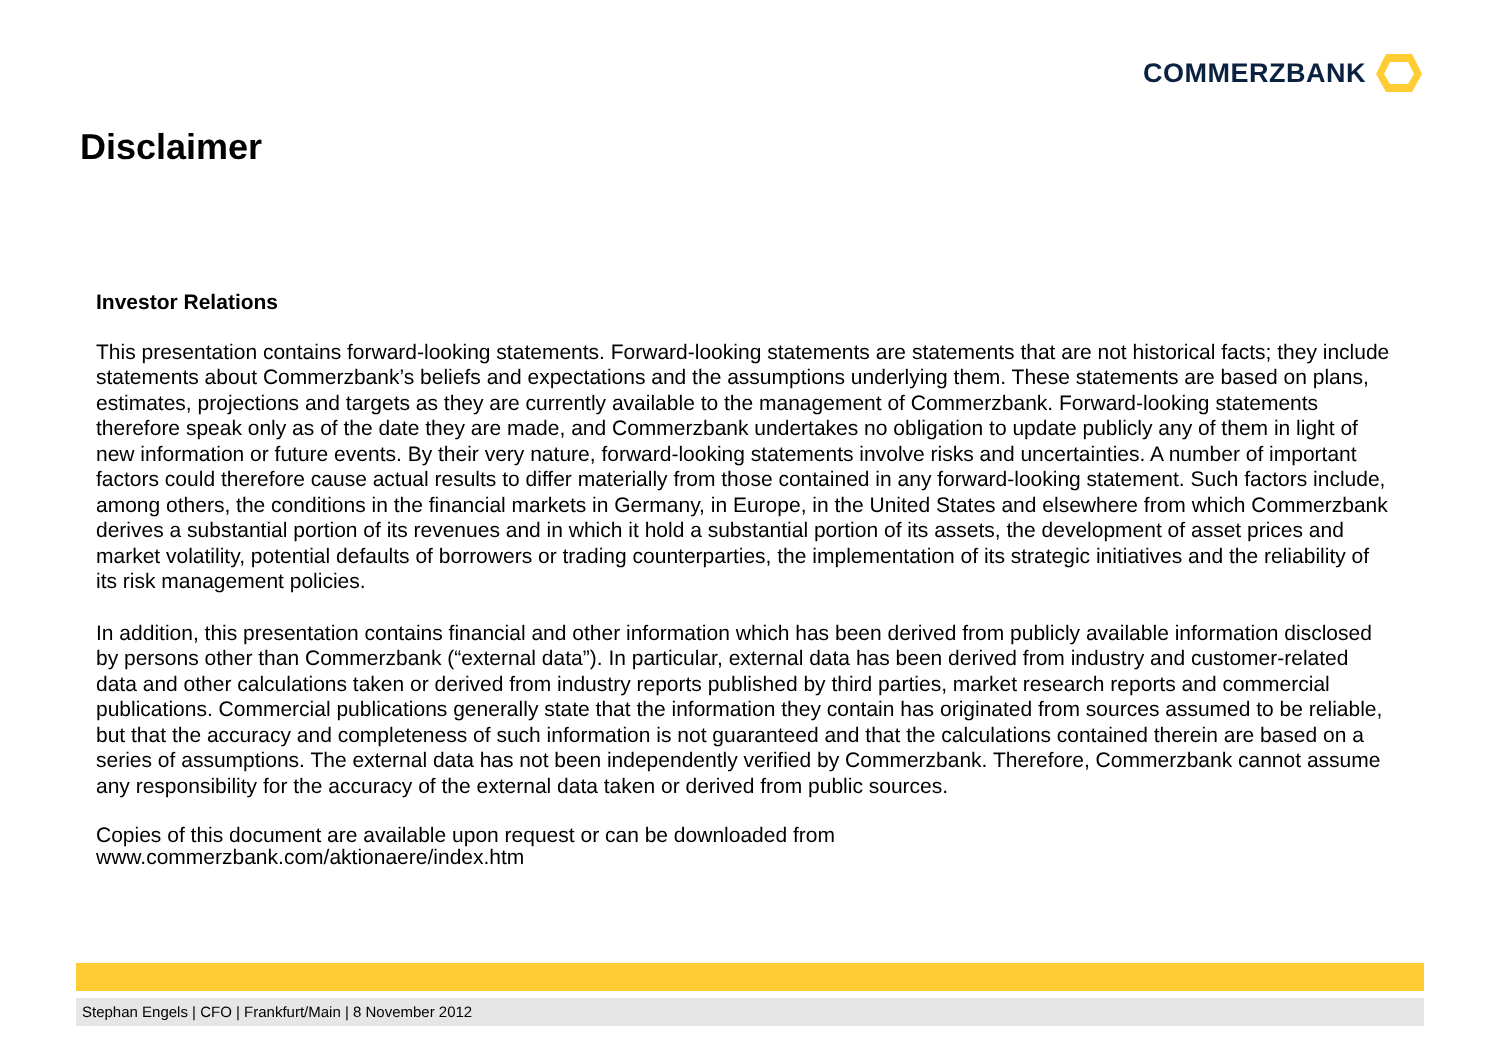COMMERZBANK
Disclaimer
Investor Relations
This presentation contains forward-looking statements. Forward-looking statements are statements that are not historical facts; they include statements about Commerzbank’s beliefs and expectations and the assumptions underlying them. These statements are based on plans, estimates, projections and targets as they are currently available to the management of Commerzbank. Forward-looking statements therefore speak only as of the date they are made, and Commerzbank undertakes no obligation to update publicly any of them in light of new information or future events. By their very nature, forward-looking statements involve risks and uncertainties. A number of important factors could therefore cause actual results to differ materially from those contained in any forward-looking statement. Such factors include, among others, the conditions in the financial markets in Germany, in Europe, in the United States and elsewhere from which Commerzbank derives a substantial portion of its revenues and in which it hold a substantial portion of its assets, the development of asset prices and market volatility, potential defaults of borrowers or trading counterparties, the implementation of its strategic initiatives and the reliability of its risk management policies.
In addition, this presentation contains financial and other information which has been derived from publicly available information disclosed by persons other than Commerzbank (“external data”). In particular, external data has been derived from industry and customer-related data and other calculations taken or derived from industry reports published by third parties, market research reports and commercial publications. Commercial publications generally state that the information they contain has originated from sources assumed to be reliable, but that the accuracy and completeness of such information is not guaranteed and that the calculations contained therein are based on a series of assumptions. The external data has not been independently verified by Commerzbank. Therefore, Commerzbank cannot assume any responsibility for the accuracy of the external data taken or derived from public sources.
Copies of this document are available upon request or can be downloaded from
www.commerzbank.com/aktionaere/index.htm
Stephan Engels | CFO | Frankfurt/Main | 8 November 2012